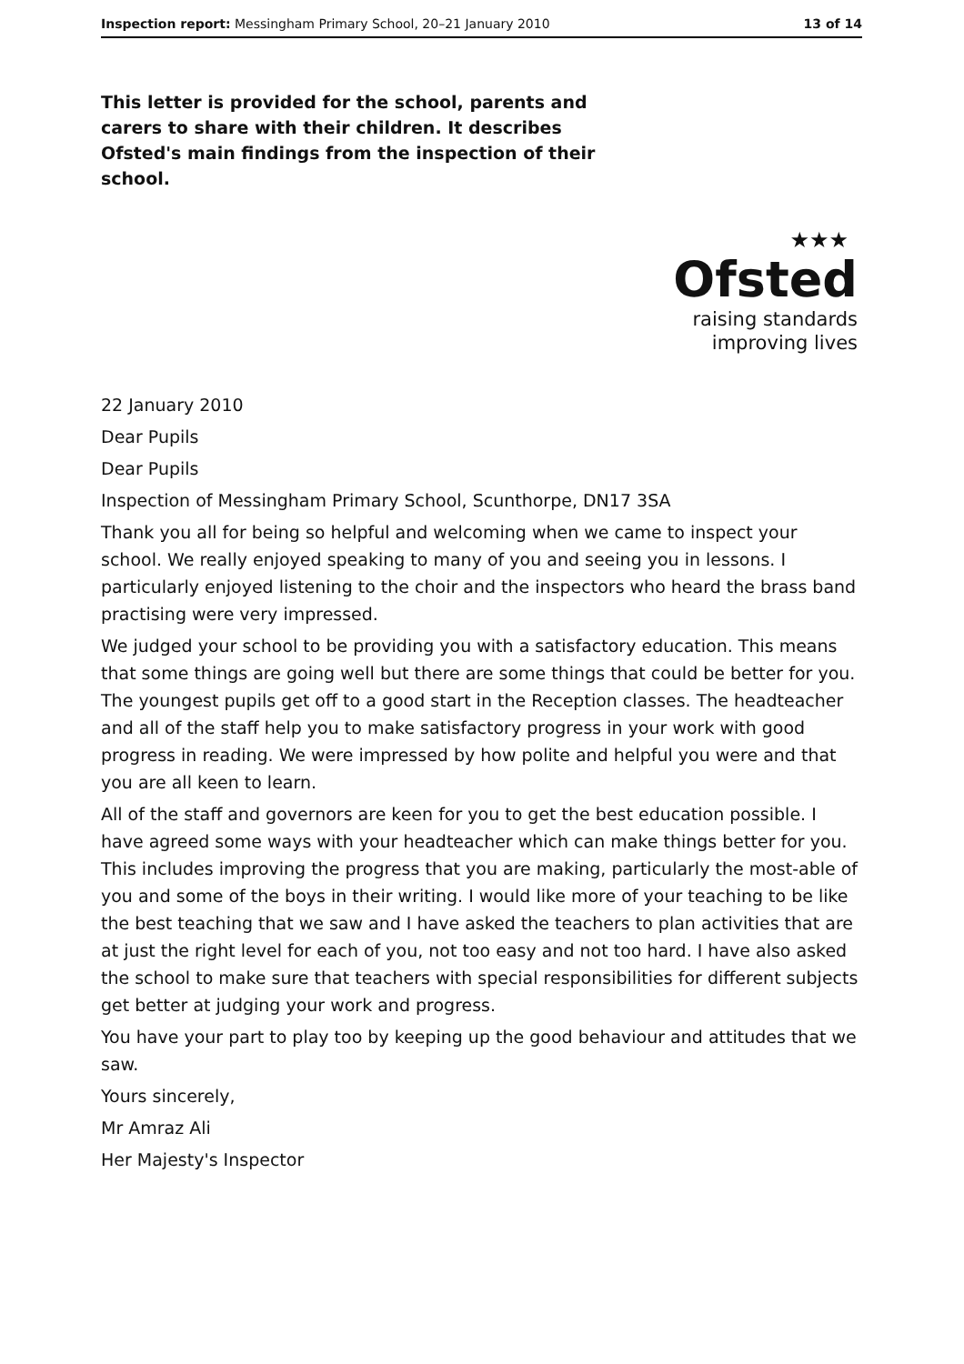Inspection report: Messingham Primary School, 20–21 January 2010 13 of 14
This letter is provided for the school, parents and carers to share with their children. It describes Ofsted's main findings from the inspection of their school.
★★★
Ofsted
raising standards
improving lives
22 January 2010
Dear Pupils
Dear Pupils
Inspection of Messingham Primary School, Scunthorpe, DN17 3SA
Thank you all for being so helpful and welcoming when we came to inspect your school. We really enjoyed speaking to many of you and seeing you in lessons. I particularly enjoyed listening to the choir and the inspectors who heard the brass band practising were very impressed.
We judged your school to be providing you with a satisfactory education. This means that some things are going well but there are some things that could be better for you. The youngest pupils get off to a good start in the Reception classes. The headteacher and all of the staff help you to make satisfactory progress in your work with good progress in reading. We were impressed by how polite and helpful you were and that you are all keen to learn.
All of the staff and governors are keen for you to get the best education possible. I have agreed some ways with your headteacher which can make things better for you. This includes improving the progress that you are making, particularly the most-able of you and some of the boys in their writing. I would like more of your teaching to be like the best teaching that we saw and I have asked the teachers to plan activities that are at just the right level for each of you, not too easy and not too hard. I have also asked the school to make sure that teachers with special responsibilities for different subjects get better at judging your work and progress.
You have your part to play too by keeping up the good behaviour and attitudes that we saw.
Yours sincerely,
Mr Amraz Ali
Her Majesty's Inspector